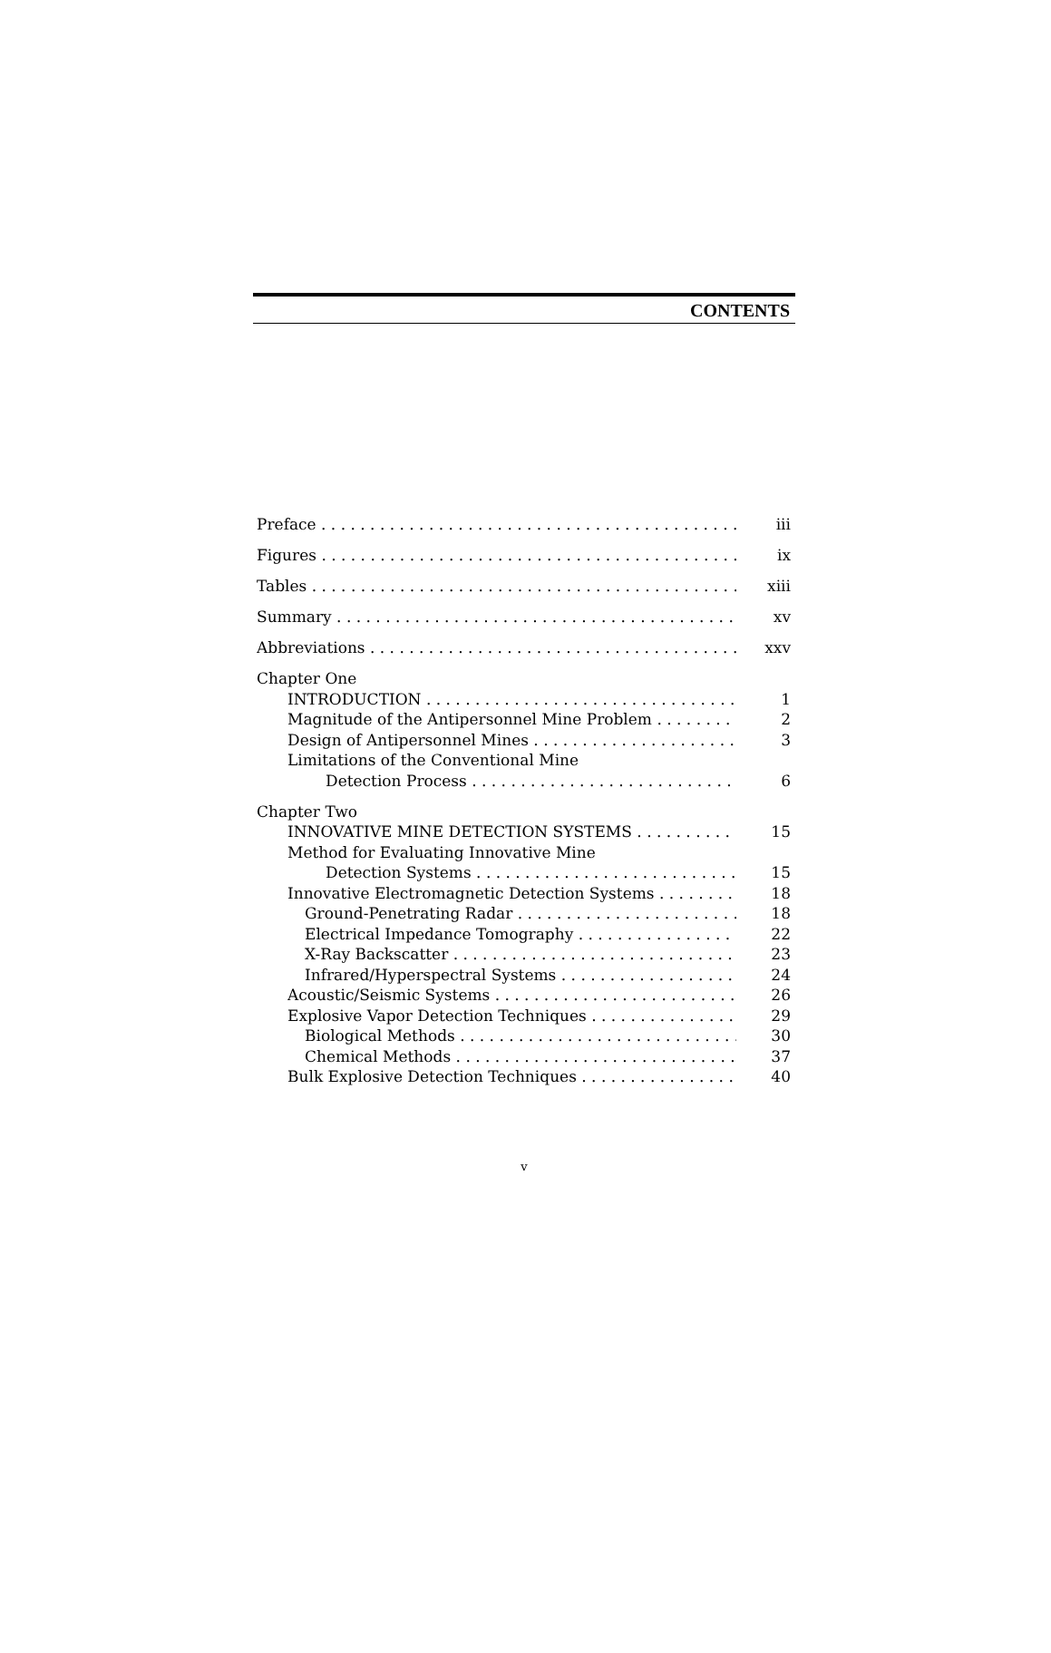CONTENTS
Preface iii
Figures ix
Tables xiii
Summary xv
Abbreviations xxv
Chapter One
INTRODUCTION 1
Magnitude of the Antipersonnel Mine Problem 2
Design of Antipersonnel Mines 3
Limitations of the Conventional Mine
Detection Process 6
Chapter Two
INNOVATIVE MINE DETECTION SYSTEMS 15
Method for Evaluating Innovative Mine
Detection Systems 15
Innovative Electromagnetic Detection Systems 18
Ground-Penetrating Radar 18
Electrical Impedance Tomography 22
X-Ray Backscatter 23
Infrared/Hyperspectral Systems 24
Acoustic/Seismic Systems 26
Explosive Vapor Detection Techniques 29
Biological Methods 30
Chemical Methods 37
Bulk Explosive Detection Techniques 40
v